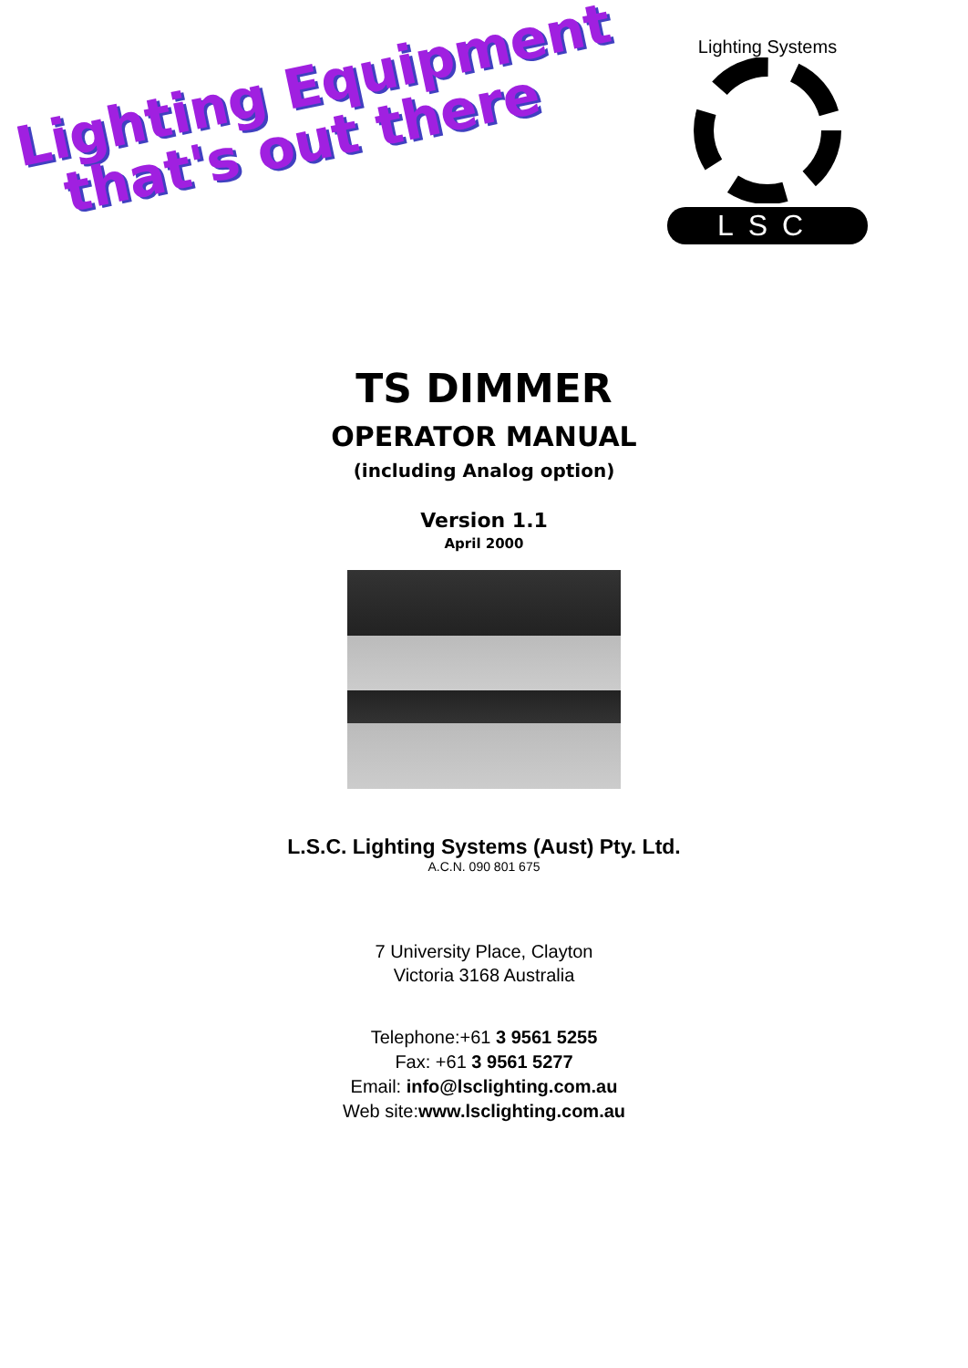Lighting Equipment
that's out there
Lighting Systems
LSC
TS DIMMER
OPERATOR MANUAL
(including Analog option)
Version 1.1
April 2000
L.S.C. Lighting Systems (Aust) Pty. Ltd.
A.C.N. 090 801 675
7 University Place, Clayton
Victoria 3168 Australia
Telephone:+61 3 9561 5255
Fax: +61 3 9561 5277
Email: info@lsclighting.com.au
Web site:www.lsclighting.com.au